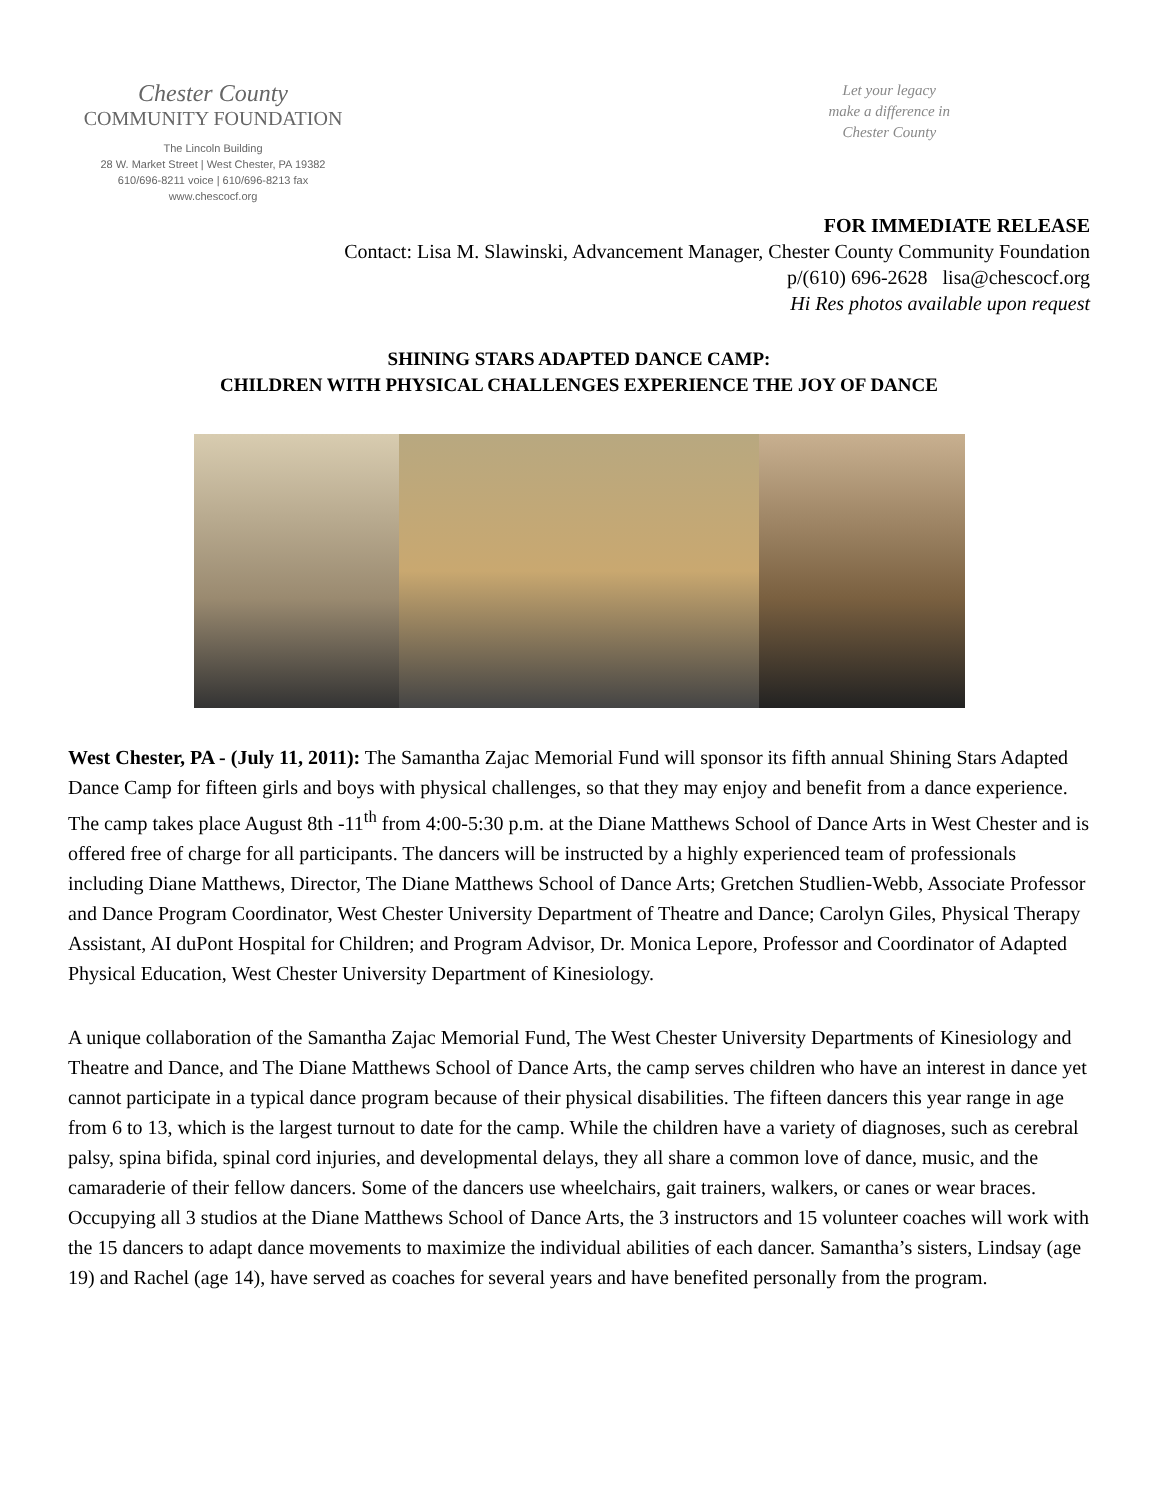Chester County
COMMUNITY FOUNDATION
The Lincoln Building
28 W. Market Street | West Chester, PA 19382
610/696-8211 voice | 610/696-8213 fax
www.chescocf.org
Let your legacy
make a difference in
Chester County
FOR IMMEDIATE RELEASE
Contact: Lisa M. Slawinski, Advancement Manager, Chester County Community Foundation
p/(610) 696-2628 lisa@chescocf.org
Hi Res photos available upon request
SHINING STARS ADAPTED DANCE CAMP:
CHILDREN WITH PHYSICAL CHALLENGES EXPERIENCE THE JOY OF DANCE
West Chester, PA - (July 11, 2011): The Samantha Zajac Memorial Fund will sponsor its fifth annual Shining Stars Adapted Dance Camp for fifteen girls and boys with physical challenges, so that they may enjoy and benefit from a dance experience. The camp takes place August 8th -11<sup>th</sup> from 4:00-5:30 p.m. at the Diane Matthews School of Dance Arts in West Chester and is offered free of charge for all participants. The dancers will be instructed by a highly experienced team of professionals including Diane Matthews, Director, The Diane Matthews School of Dance Arts; Gretchen Studlien-Webb, Associate Professor and Dance Program Coordinator, West Chester University Department of Theatre and Dance; Carolyn Giles, Physical Therapy Assistant, AI duPont Hospital for Children; and Program Advisor, Dr. Monica Lepore, Professor and Coordinator of Adapted Physical Education, West Chester University Department of Kinesiology.
A unique collaboration of the Samantha Zajac Memorial Fund, The West Chester University Departments of Kinesiology and Theatre and Dance, and The Diane Matthews School of Dance Arts, the camp serves children who have an interest in dance yet cannot participate in a typical dance program because of their physical disabilities. The fifteen dancers this year range in age from 6 to 13, which is the largest turnout to date for the camp. While the children have a variety of diagnoses, such as cerebral palsy, spina bifida, spinal cord injuries, and developmental delays, they all share a common love of dance, music, and the camaraderie of their fellow dancers. Some of the dancers use wheelchairs, gait trainers, walkers, or canes or wear braces. Occupying all 3 studios at the Diane Matthews School of Dance Arts, the 3 instructors and 15 volunteer coaches will work with the 15 dancers to adapt dance movements to maximize the individual abilities of each dancer. Samantha’s sisters, Lindsay (age 19) and Rachel (age 14), have served as coaches for several years and have benefited personally from the program.